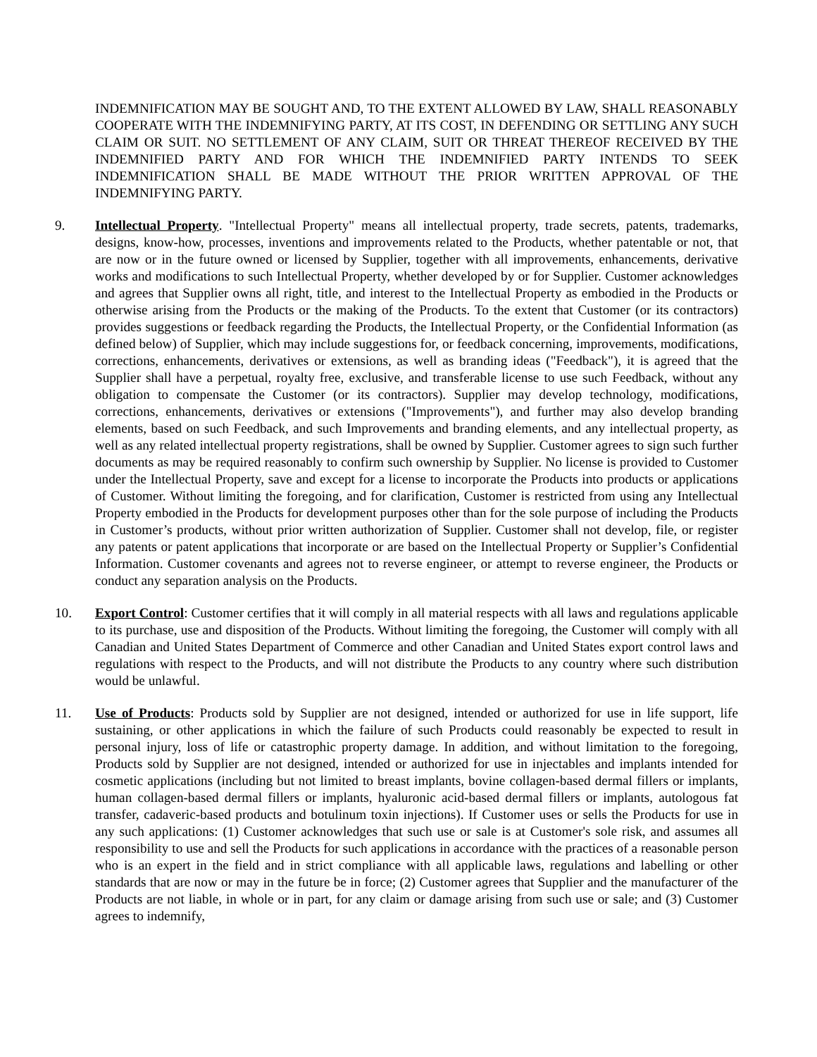INDEMNIFICATION MAY BE SOUGHT AND, TO THE EXTENT ALLOWED BY LAW, SHALL REASONABLY COOPERATE WITH THE INDEMNIFYING PARTY, AT ITS COST, IN DEFENDING OR SETTLING ANY SUCH CLAIM OR SUIT. NO SETTLEMENT OF ANY CLAIM, SUIT OR THREAT THEREOF RECEIVED BY THE INDEMNIFIED PARTY AND FOR WHICH THE INDEMNIFIED PARTY INTENDS TO SEEK INDEMNIFICATION SHALL BE MADE WITHOUT THE PRIOR WRITTEN APPROVAL OF THE INDEMNIFYING PARTY.
9. Intellectual Property. "Intellectual Property" means all intellectual property, trade secrets, patents, trademarks, designs, know-how, processes, inventions and improvements related to the Products, whether patentable or not, that are now or in the future owned or licensed by Supplier, together with all improvements, enhancements, derivative works and modifications to such Intellectual Property, whether developed by or for Supplier. Customer acknowledges and agrees that Supplier owns all right, title, and interest to the Intellectual Property as embodied in the Products or otherwise arising from the Products or the making of the Products. To the extent that Customer (or its contractors) provides suggestions or feedback regarding the Products, the Intellectual Property, or the Confidential Information (as defined below) of Supplier, which may include suggestions for, or feedback concerning, improvements, modifications, corrections, enhancements, derivatives or extensions, as well as branding ideas ("Feedback"), it is agreed that the Supplier shall have a perpetual, royalty free, exclusive, and transferable license to use such Feedback, without any obligation to compensate the Customer (or its contractors). Supplier may develop technology, modifications, corrections, enhancements, derivatives or extensions ("Improvements"), and further may also develop branding elements, based on such Feedback, and such Improvements and branding elements, and any intellectual property, as well as any related intellectual property registrations, shall be owned by Supplier. Customer agrees to sign such further documents as may be required reasonably to confirm such ownership by Supplier. No license is provided to Customer under the Intellectual Property, save and except for a license to incorporate the Products into products or applications of Customer. Without limiting the foregoing, and for clarification, Customer is restricted from using any Intellectual Property embodied in the Products for development purposes other than for the sole purpose of including the Products in Customer’s products, without prior written authorization of Supplier. Customer shall not develop, file, or register any patents or patent applications that incorporate or are based on the Intellectual Property or Supplier’s Confidential Information. Customer covenants and agrees not to reverse engineer, or attempt to reverse engineer, the Products or conduct any separation analysis on the Products.
10. Export Control: Customer certifies that it will comply in all material respects with all laws and regulations applicable to its purchase, use and disposition of the Products. Without limiting the foregoing, the Customer will comply with all Canadian and United States Department of Commerce and other Canadian and United States export control laws and regulations with respect to the Products, and will not distribute the Products to any country where such distribution would be unlawful.
11. Use of Products: Products sold by Supplier are not designed, intended or authorized for use in life support, life sustaining, or other applications in which the failure of such Products could reasonably be expected to result in personal injury, loss of life or catastrophic property damage. In addition, and without limitation to the foregoing, Products sold by Supplier are not designed, intended or authorized for use in injectables and implants intended for cosmetic applications (including but not limited to breast implants, bovine collagen-based dermal fillers or implants, human collagen-based dermal fillers or implants, hyaluronic acid-based dermal fillers or implants, autologous fat transfer, cadaveric-based products and botulinum toxin injections). If Customer uses or sells the Products for use in any such applications: (1) Customer acknowledges that such use or sale is at Customer's sole risk, and assumes all responsibility to use and sell the Products for such applications in accordance with the practices of a reasonable person who is an expert in the field and in strict compliance with all applicable laws, regulations and labelling or other standards that are now or may in the future be in force; (2) Customer agrees that Supplier and the manufacturer of the Products are not liable, in whole or in part, for any claim or damage arising from such use or sale; and (3) Customer agrees to indemnify,